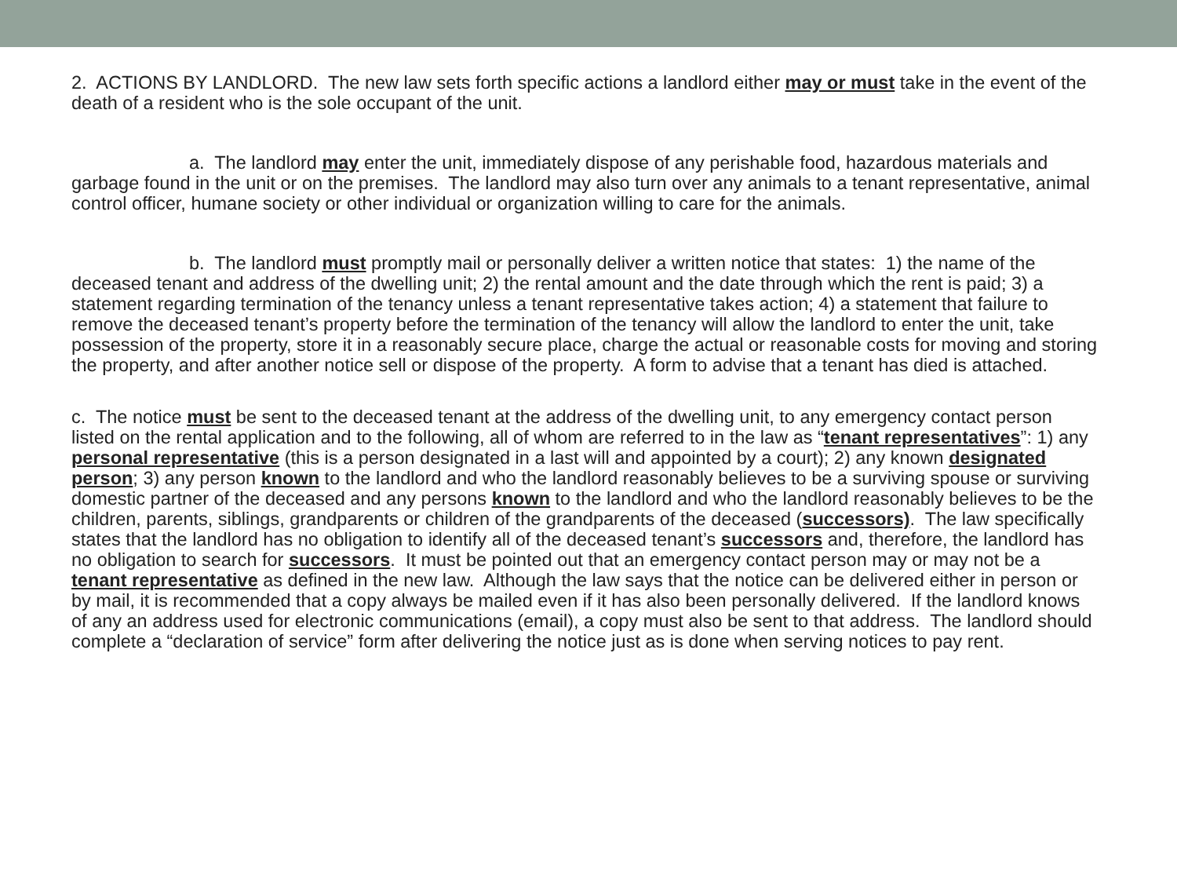2. ACTIONS BY LANDLORD. The new law sets forth specific actions a landlord either may or must take in the event of the death of a resident who is the sole occupant of the unit.
a. The landlord may enter the unit, immediately dispose of any perishable food, hazardous materials and garbage found in the unit or on the premises. The landlord may also turn over any animals to a tenant representative, animal control officer, humane society or other individual or organization willing to care for the animals.
b. The landlord must promptly mail or personally deliver a written notice that states: 1) the name of the deceased tenant and address of the dwelling unit; 2) the rental amount and the date through which the rent is paid; 3) a statement regarding termination of the tenancy unless a tenant representative takes action; 4) a statement that failure to remove the deceased tenant’s property before the termination of the tenancy will allow the landlord to enter the unit, take possession of the property, store it in a reasonably secure place, charge the actual or reasonable costs for moving and storing the property, and after another notice sell or dispose of the property. A form to advise that a tenant has died is attached.
c. The notice must be sent to the deceased tenant at the address of the dwelling unit, to any emergency contact person listed on the rental application and to the following, all of whom are referred to in the law as “tenant representatives”: 1) any personal representative (this is a person designated in a last will and appointed by a court); 2) any known designated person; 3) any person known to the landlord and who the landlord reasonably believes to be a surviving spouse or surviving domestic partner of the deceased and any persons known to the landlord and who the landlord reasonably believes to be the children, parents, siblings, grandparents or children of the grandparents of the deceased (successors). The law specifically states that the landlord has no obligation to identify all of the deceased tenant’s successors and, therefore, the landlord has no obligation to search for successors. It must be pointed out that an emergency contact person may or may not be a tenant representative as defined in the new law. Although the law says that the notice can be delivered either in person or by mail, it is recommended that a copy always be mailed even if it has also been personally delivered. If the landlord knows of any an address used for electronic communications (email), a copy must also be sent to that address. The landlord should complete a “declaration of service” form after delivering the notice just as is done when serving notices to pay rent.